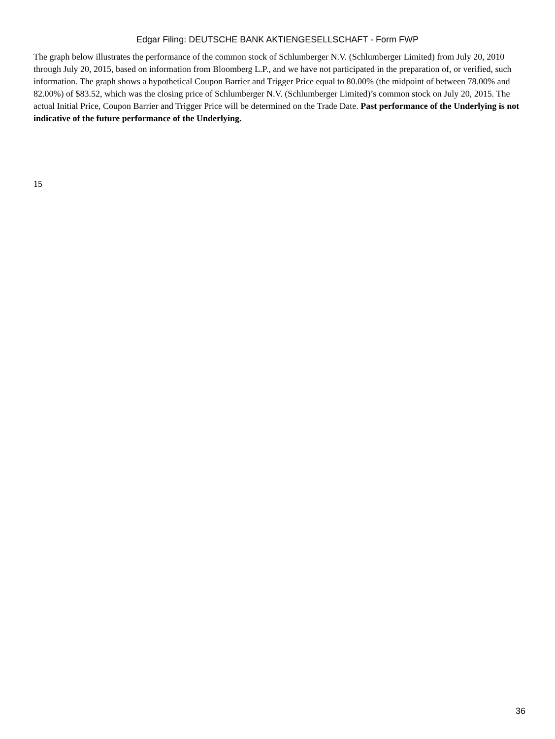Edgar Filing: DEUTSCHE BANK AKTIENGESELLSCHAFT - Form FWP
The graph below illustrates the performance of the common stock of Schlumberger N.V. (Schlumberger Limited) from July 20, 2010 through July 20, 2015, based on information from Bloomberg L.P., and we have not participated in the preparation of, or verified, such information. The graph shows a hypothetical Coupon Barrier and Trigger Price equal to 80.00% (the midpoint of between 78.00% and 82.00%) of $83.52, which was the closing price of Schlumberger N.V. (Schlumberger Limited)’s common stock on July 20, 2015. The actual Initial Price, Coupon Barrier and Trigger Price will be determined on the Trade Date. Past performance of the Underlying is not indicative of the future performance of the Underlying.
15
36